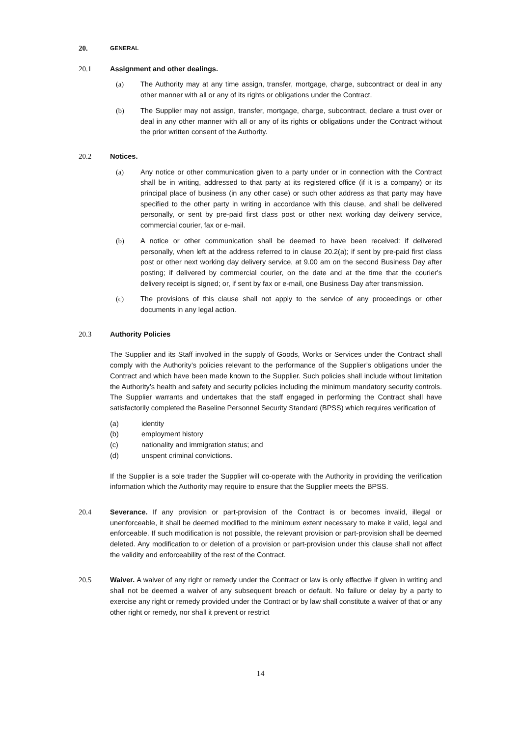20. GENERAL
20.1 Assignment and other dealings.
(a) The Authority may at any time assign, transfer, mortgage, charge, subcontract or deal in any other manner with all or any of its rights or obligations under the Contract.
(b) The Supplier may not assign, transfer, mortgage, charge, subcontract, declare a trust over or deal in any other manner with all or any of its rights or obligations under the Contract without the prior written consent of the Authority.
20.2 Notices.
(a) Any notice or other communication given to a party under or in connection with the Contract shall be in writing, addressed to that party at its registered office (if it is a company) or its principal place of business (in any other case) or such other address as that party may have specified to the other party in writing in accordance with this clause, and shall be delivered personally, or sent by pre-paid first class post or other next working day delivery service, commercial courier, fax or e-mail.
(b) A notice or other communication shall be deemed to have been received: if delivered personally, when left at the address referred to in clause 20.2(a); if sent by pre-paid first class post or other next working day delivery service, at 9.00 am on the second Business Day after posting; if delivered by commercial courier, on the date and at the time that the courier's delivery receipt is signed; or, if sent by fax or e-mail, one Business Day after transmission.
(c) The provisions of this clause shall not apply to the service of any proceedings or other documents in any legal action.
20.3 Authority Policies
The Supplier and its Staff involved in the supply of Goods, Works or Services under the Contract shall comply with the Authority’s policies relevant to the performance of the Supplier’s obligations under the Contract and which have been made known to the Supplier. Such policies shall include without limitation the Authority’s health and safety and security policies including the minimum mandatory security controls. The Supplier warrants and undertakes that the staff engaged in performing the Contract shall have satisfactorily completed the Baseline Personnel Security Standard (BPSS) which requires verification of
(a) identity
(b) employment history
(c) nationality and immigration status; and
(d) unspent criminal convictions.
If the Supplier is a sole trader the Supplier will co-operate with the Authority in providing the verification information which the Authority may require to ensure that the Supplier meets the BPSS.
20.4 Severance. If any provision or part-provision of the Contract is or becomes invalid, illegal or unenforceable, it shall be deemed modified to the minimum extent necessary to make it valid, legal and enforceable. If such modification is not possible, the relevant provision or part-provision shall be deemed deleted. Any modification to or deletion of a provision or part-provision under this clause shall not affect the validity and enforceability of the rest of the Contract.
20.5 Waiver. A waiver of any right or remedy under the Contract or law is only effective if given in writing and shall not be deemed a waiver of any subsequent breach or default. No failure or delay by a party to exercise any right or remedy provided under the Contract or by law shall constitute a waiver of that or any other right or remedy, nor shall it prevent or restrict
14